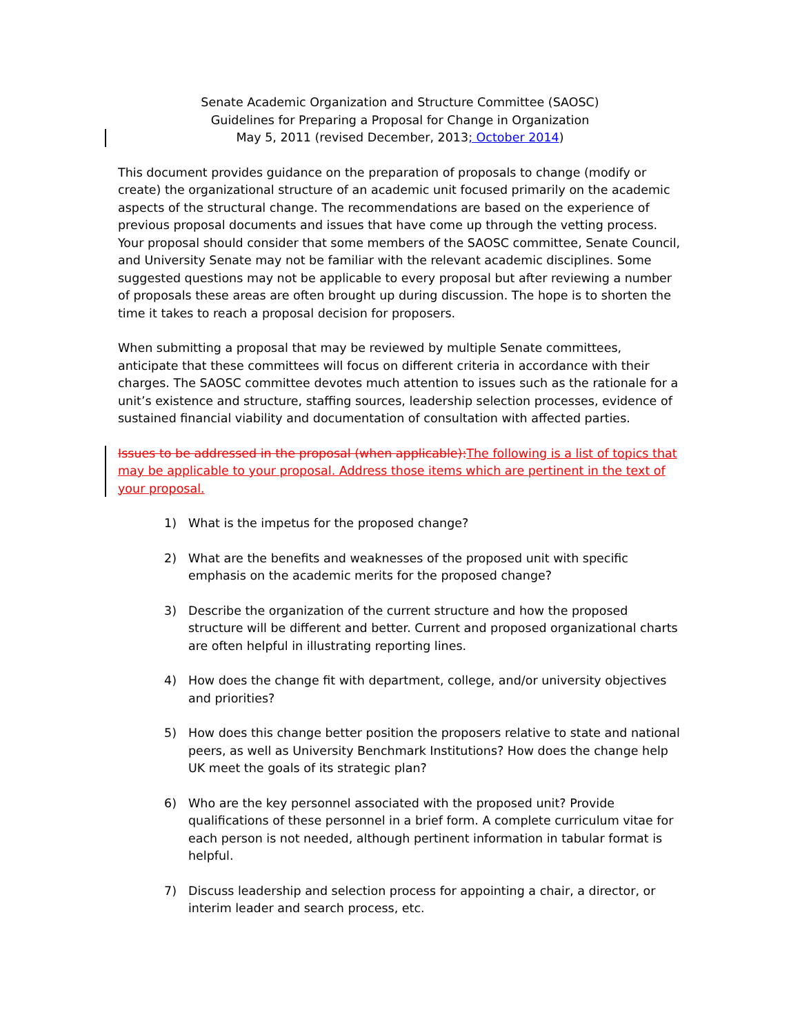Senate Academic Organization and Structure Committee (SAOSC)
Guidelines for Preparing a Proposal for Change in Organization
May 5, 2011 (revised December, 2013; October 2014)
This document provides guidance on the preparation of proposals to change (modify or create) the organizational structure of an academic unit focused primarily on the academic aspects of the structural change. The recommendations are based on the experience of previous proposal documents and issues that have come up through the vetting process. Your proposal should consider that some members of the SAOSC committee, Senate Council, and University Senate may not be familiar with the relevant academic disciplines. Some suggested questions may not be applicable to every proposal but after reviewing a number of proposals these areas are often brought up during discussion. The hope is to shorten the time it takes to reach a proposal decision for proposers.
When submitting a proposal that may be reviewed by multiple Senate committees, anticipate that these committees will focus on different criteria in accordance with their charges. The SAOSC committee devotes much attention to issues such as the rationale for a unit’s existence and structure, staffing sources, leadership selection processes, evidence of sustained financial viability and documentation of consultation with affected parties.
Issues to be addressed in the proposal (when applicable): The following is a list of topics that may be applicable to your proposal. Address those items which are pertinent in the text of your proposal.
1) What is the impetus for the proposed change?
2) What are the benefits and weaknesses of the proposed unit with specific emphasis on the academic merits for the proposed change?
3) Describe the organization of the current structure and how the proposed structure will be different and better. Current and proposed organizational charts are often helpful in illustrating reporting lines.
4) How does the change fit with department, college, and/or university objectives and priorities?
5) How does this change better position the proposers relative to state and national peers, as well as University Benchmark Institutions? How does the change help UK meet the goals of its strategic plan?
6) Who are the key personnel associated with the proposed unit? Provide qualifications of these personnel in a brief form. A complete curriculum vitae for each person is not needed, although pertinent information in tabular format is helpful.
7) Discuss leadership and selection process for appointing a chair, a director, or interim leader and search process, etc.